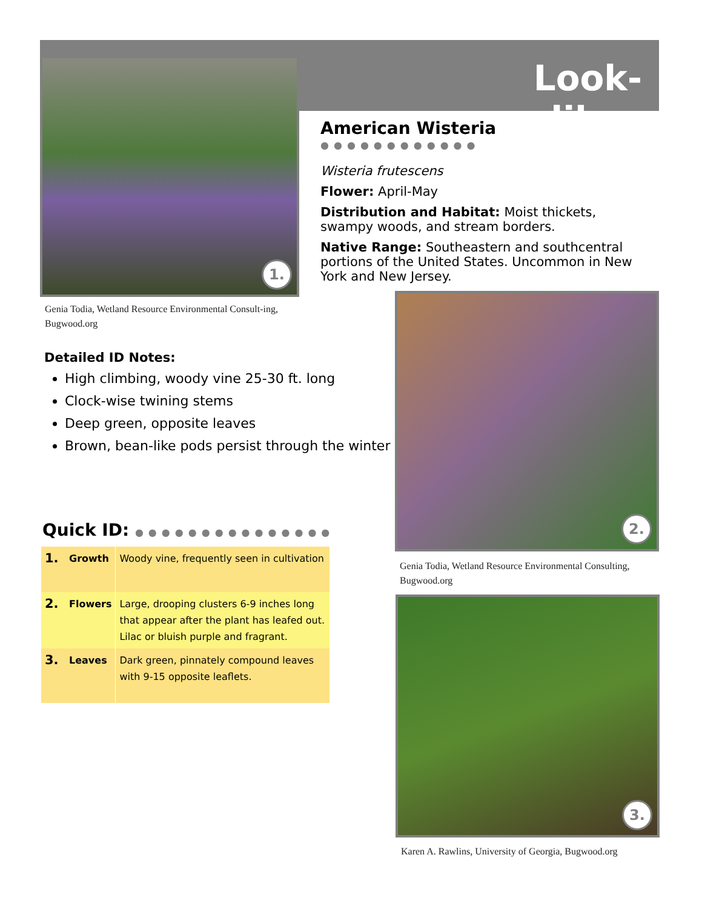Look-alikes
1.
Genia Todia, Wetland Resource Environmental Consult-ing, Bugwood.org
American Wisteria ●●●●●●●●●●●●
Wisteria frutescens
Flower: April-May
Distribution and Habitat: Moist thickets, swampy woods, and stream borders.
Native Range: Southeastern and southcentral portions of the United States. Uncommon in New York and New Jersey.
2.
Genia Todia, Wetland Resource Environmental Consulting, Bugwood.org
Detailed ID Notes:
High climbing, woody vine 25-30 ft. long
Clock-wise twining stems
Deep green, opposite leaves
Brown, bean-like pods persist through the winter
Quick ID: ●●●●●●●●●●●●●●●
| 1. | Growth | Woody vine, frequently seen in cultivation |
| 2. | Flowers | Large, drooping clusters 6-9 inches long that appear after the plant has leafed out. Lilac or bluish purple and fragrant. |
| 3. | Leaves | Dark green, pinnately compound leaves with 9-15 opposite leaflets. |
3.
Karen A. Rawlins, University of Georgia, Bugwood.org